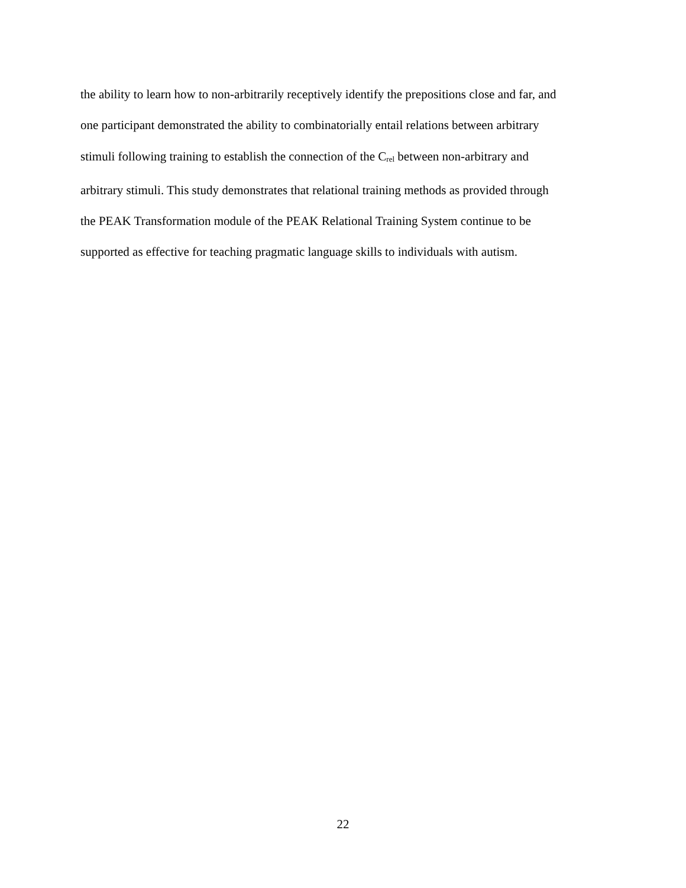the ability to learn how to non-arbitrarily receptively identify the prepositions close and far, and
one participant demonstrated the ability to combinatorially entail relations between arbitrary
stimuli following training to establish the connection of the C<sub>rel</sub> between non-arbitrary and
arbitrary stimuli. This study demonstrates that relational training methods as provided through
the PEAK Transformation module of the PEAK Relational Training System continue to be
supported as effective for teaching pragmatic language skills to individuals with autism.
22